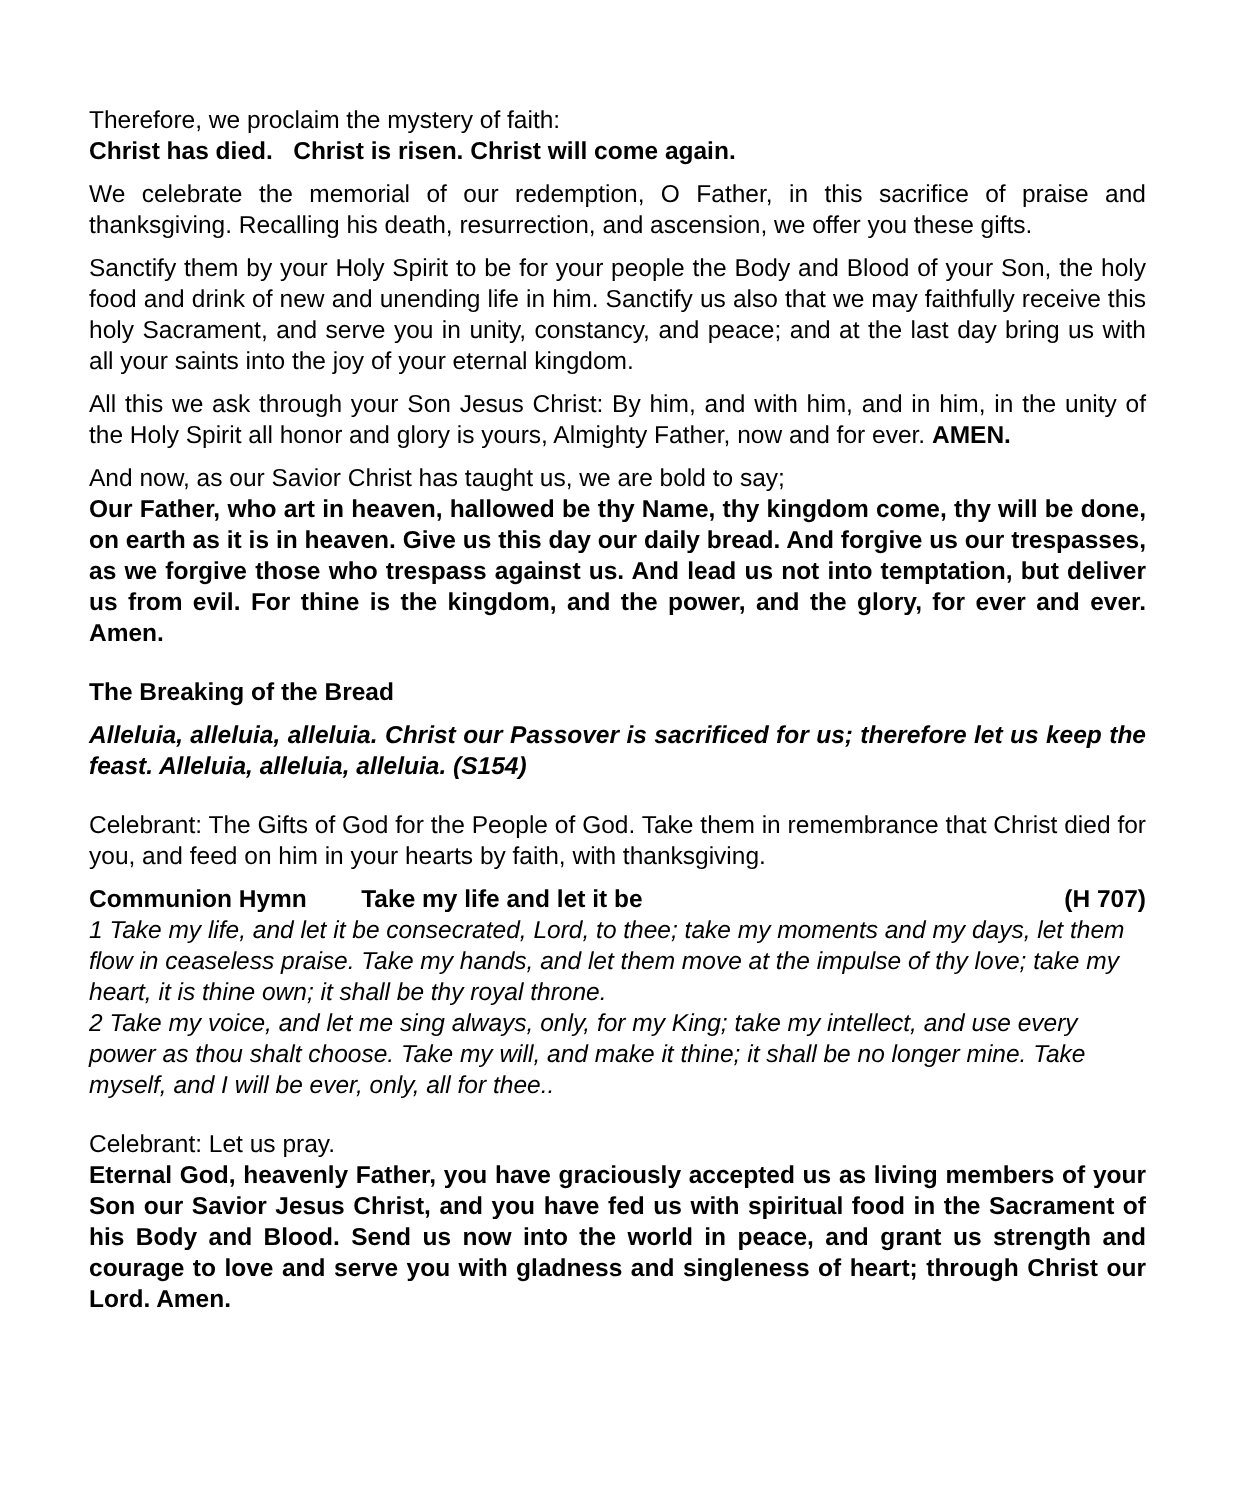Therefore, we proclaim the mystery of faith:
Christ has died. Christ is risen. Christ will come again.
We celebrate the memorial of our redemption, O Father, in this sacrifice of praise and thanksgiving. Recalling his death, resurrection, and ascension, we offer you these gifts.
Sanctify them by your Holy Spirit to be for your people the Body and Blood of your Son, the holy food and drink of new and unending life in him. Sanctify us also that we may faithfully receive this holy Sacrament, and serve you in unity, constancy, and peace; and at the last day bring us with all your saints into the joy of your eternal kingdom.
All this we ask through your Son Jesus Christ: By him, and with him, and in him, in the unity of the Holy Spirit all honor and glory is yours, Almighty Father, now and for ever. AMEN.
And now, as our Savior Christ has taught us, we are bold to say;
Our Father, who art in heaven, hallowed be thy Name, thy kingdom come, thy will be done, on earth as it is in heaven. Give us this day our daily bread. And forgive us our trespasses, as we forgive those who trespass against us. And lead us not into temptation, but deliver us from evil. For thine is the kingdom, and the power, and the glory, for ever and ever. Amen.
The Breaking of the Bread
Alleluia, alleluia, alleluia. Christ our Passover is sacrificed for us; therefore let us keep the feast. Alleluia, alleluia, alleluia. (S154)
Celebrant: The Gifts of God for the People of God. Take them in remembrance that Christ died for you, and feed on him in your hearts by faith, with thanksgiving.
Communion Hymn Take my life and let it be (H 707)
1 Take my life, and let it be consecrated, Lord, to thee; take my moments and my days, let them flow in ceaseless praise. Take my hands, and let them move at the impulse of thy love; take my heart, it is thine own; it shall be thy royal throne.
2 Take my voice, and let me sing always, only, for my King; take my intellect, and use every power as thou shalt choose. Take my will, and make it thine; it shall be no longer mine. Take myself, and I will be ever, only, all for thee..
Celebrant: Let us pray.
Eternal God, heavenly Father, you have graciously accepted us as living members of your Son our Savior Jesus Christ, and you have fed us with spiritual food in the Sacrament of his Body and Blood. Send us now into the world in peace, and grant us strength and courage to love and serve you with gladness and singleness of heart; through Christ our Lord. Amen.